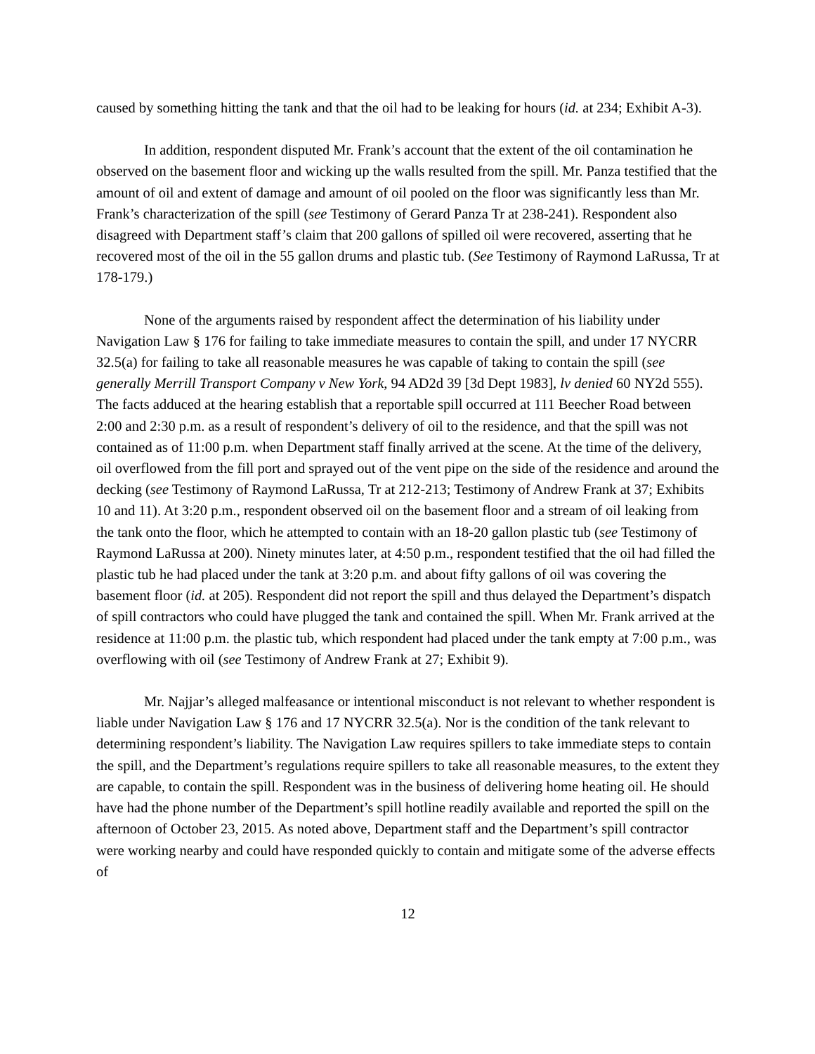caused by something hitting the tank and that the oil had to be leaking for hours (id. at 234; Exhibit A-3).
In addition, respondent disputed Mr. Frank’s account that the extent of the oil contamination he observed on the basement floor and wicking up the walls resulted from the spill. Mr. Panza testified that the amount of oil and extent of damage and amount of oil pooled on the floor was significantly less than Mr. Frank’s characterization of the spill (see Testimony of Gerard Panza Tr at 238-241). Respondent also disagreed with Department staff’s claim that 200 gallons of spilled oil were recovered, asserting that he recovered most of the oil in the 55 gallon drums and plastic tub. (See Testimony of Raymond LaRussa, Tr at 178-179.)
None of the arguments raised by respondent affect the determination of his liability under Navigation Law § 176 for failing to take immediate measures to contain the spill, and under 17 NYCRR 32.5(a) for failing to take all reasonable measures he was capable of taking to contain the spill (see generally Merrill Transport Company v New York, 94 AD2d 39 [3d Dept 1983], lv denied 60 NY2d 555). The facts adduced at the hearing establish that a reportable spill occurred at 111 Beecher Road between 2:00 and 2:30 p.m. as a result of respondent’s delivery of oil to the residence, and that the spill was not contained as of 11:00 p.m. when Department staff finally arrived at the scene. At the time of the delivery, oil overflowed from the fill port and sprayed out of the vent pipe on the side of the residence and around the decking (see Testimony of Raymond LaRussa, Tr at 212-213; Testimony of Andrew Frank at 37; Exhibits 10 and 11). At 3:20 p.m., respondent observed oil on the basement floor and a stream of oil leaking from the tank onto the floor, which he attempted to contain with an 18-20 gallon plastic tub (see Testimony of Raymond LaRussa at 200). Ninety minutes later, at 4:50 p.m., respondent testified that the oil had filled the plastic tub he had placed under the tank at 3:20 p.m. and about fifty gallons of oil was covering the basement floor (id. at 205). Respondent did not report the spill and thus delayed the Department’s dispatch of spill contractors who could have plugged the tank and contained the spill. When Mr. Frank arrived at the residence at 11:00 p.m. the plastic tub, which respondent had placed under the tank empty at 7:00 p.m., was overflowing with oil (see Testimony of Andrew Frank at 27; Exhibit 9).
Mr. Najjar’s alleged malfeasance or intentional misconduct is not relevant to whether respondent is liable under Navigation Law § 176 and 17 NYCRR 32.5(a). Nor is the condition of the tank relevant to determining respondent’s liability. The Navigation Law requires spillers to take immediate steps to contain the spill, and the Department’s regulations require spillers to take all reasonable measures, to the extent they are capable, to contain the spill. Respondent was in the business of delivering home heating oil. He should have had the phone number of the Department’s spill hotline readily available and reported the spill on the afternoon of October 23, 2015. As noted above, Department staff and the Department’s spill contractor were working nearby and could have responded quickly to contain and mitigate some of the adverse effects of
12